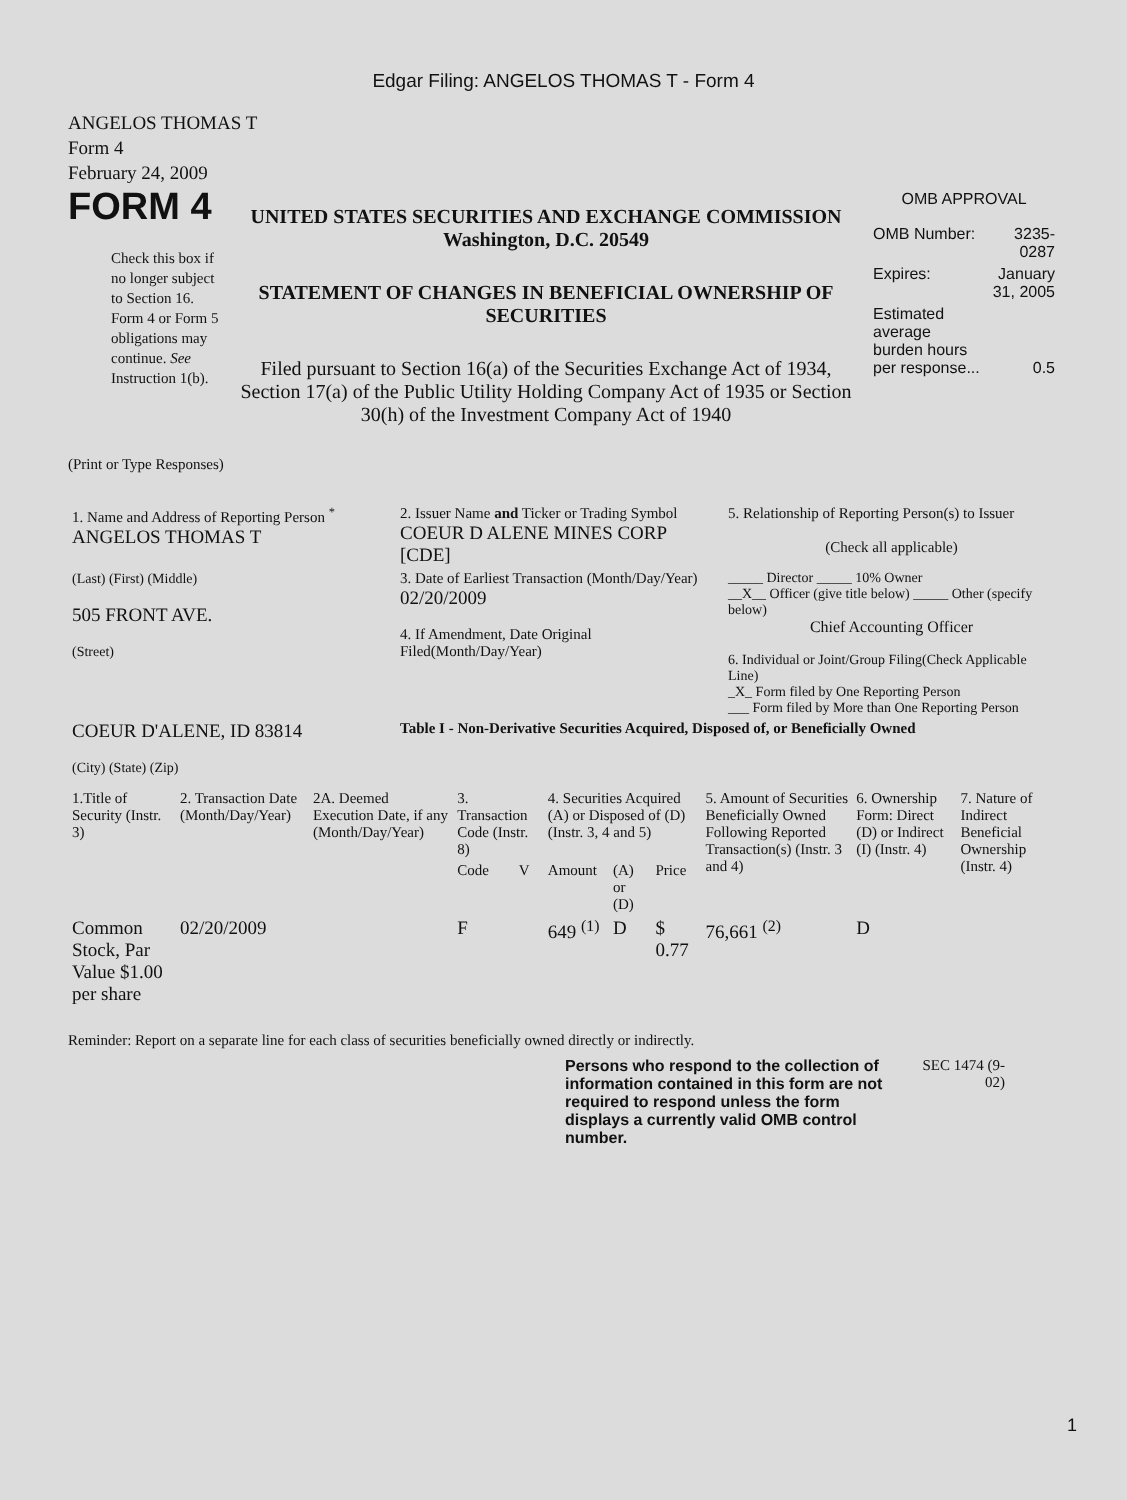Edgar Filing: ANGELOS THOMAS T - Form 4
ANGELOS THOMAS T
Form 4
February 24, 2009
FORM 4
Check this box if no longer subject to Section 16. Form 4 or Form 5 obligations may continue. See Instruction 1(b).
UNITED STATES SECURITIES AND EXCHANGE COMMISSION
Washington, D.C. 20549
STATEMENT OF CHANGES IN BENEFICIAL OWNERSHIP OF SECURITIES
Filed pursuant to Section 16(a) of the Securities Exchange Act of 1934, Section 17(a) of the Public Utility Holding Company Act of 1935 or Section 30(h) of the Investment Company Act of 1940
OMB APPROVAL
| OMB Number: | 3235-0287 |
| Expires: | January 31, 2005 |
| Estimated average burden hours per response... | 0.5 |
(Print or Type Responses)
| 1. Name and Address of Reporting Person <sup>*</sup> ANGELOS THOMAS T | 2. Issuer Name and Ticker or Trading Symbol COEUR D ALENE MINES CORP [CDE] | 5. Relationship of Reporting Person(s) to Issuer (Check all applicable) |
| (Last) (First) (Middle) 505 FRONT AVE. (Street) | 3. Date of Earliest Transaction (Month/Day/Year) 02/20/2009 4. If Amendment, Date Original Filed(Month/Day/Year) | _____ Director _____ 10% Owner __X__ Officer (give title below) _____ Other (specify below) Chief Accounting Officer 6. Individual or Joint/Group Filing(Check Applicable Line) _X_ Form filed by One Reporting Person ___ Form filed by More than One Reporting Person |
| COEUR D'ALENE, ID 83814 (City) (State) (Zip) | Table I - Non-Derivative Securities Acquired, Disposed of, or Beneficially Owned | |
| 1.Title of Security (Instr. 3) | 2. Transaction Date (Month/Day/Year) | 2A. Deemed Execution Date, if any (Month/Day/Year) | 3. Transaction Code (Instr. 8) | | 4. Securities Acquired (A) or Disposed of (D) (Instr. 3, 4 and 5) | | | 5. Amount of Securities Beneficially Owned Following Reported Transaction(s) (Instr. 3 and 4) | 6. Ownership Form: Direct (D) or Indirect (I) (Instr. 4) | 7. Nature of Indirect Beneficial Ownership (Instr. 4) |
| --- | --- | --- | --- | --- | --- | --- | --- | --- | --- | --- |
| | | | Code | V | Amount | (A) or (D) | Price | | | |
| Common Stock, Par Value $1.00 per share | 02/20/2009 | | F | | 649 <sup>(1)</sup> | D | $ 0.77 | 76,661 <sup>(2)</sup> | D | |
Reminder: Report on a separate line for each class of securities beneficially owned directly or indirectly.
Persons who respond to the collection of information contained in this form are not required to respond unless the form displays a currently valid OMB control number.
SEC 1474 (9-02)
1